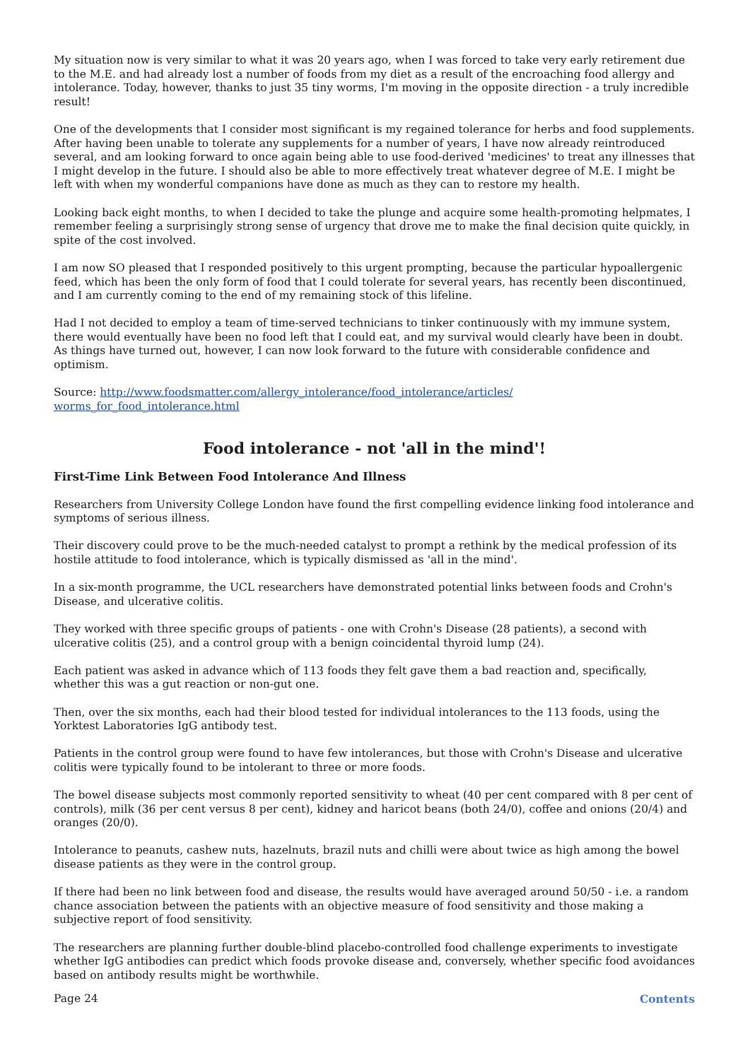My situation now is very similar to what it was 20 years ago, when I was forced to take very early retirement due to the M.E. and had already lost a number of foods from my diet as a result of the encroaching food allergy and intolerance. Today, however, thanks to just 35 tiny worms, I'm moving in the opposite direction - a truly incredible result!
One of the developments that I consider most significant is my regained tolerance for herbs and food supplements. After having been unable to tolerate any supplements for a number of years, I have now already reintroduced several, and am looking forward to once again being able to use food-derived 'medicines' to treat any illnesses that I might develop in the future. I should also be able to more effectively treat whatever degree of M.E. I might be left with when my wonderful companions have done as much as they can to restore my health.
Looking back eight months, to when I decided to take the plunge and acquire some health-promoting helpmates, I remember feeling a surprisingly strong sense of urgency that drove me to make the final decision quite quickly, in spite of the cost involved.
I am now SO pleased that I responded positively to this urgent prompting, because the particular hypoallergenic feed, which has been the only form of food that I could tolerate for several years, has recently been discontinued, and I am currently coming to the end of my remaining stock of this lifeline.
Had I not decided to employ a team of time-served technicians to tinker continuously with my immune system, there would eventually have been no food left that I could eat, and my survival would clearly have been in doubt. As things have turned out, however, I can now look forward to the future with considerable confidence and optimism.
Source: http://www.foodsmatter.com/allergy_intolerance/food_intolerance/articles/
worms_for_food_intolerance.html
Food intolerance - not 'all in the mind'!
First-Time Link Between Food Intolerance And Illness
Researchers from University College London have found the first compelling evidence linking food intolerance and symptoms of serious illness.
Their discovery could prove to be the much-needed catalyst to prompt a rethink by the medical profession of its hostile attitude to food intolerance, which is typically dismissed as 'all in the mind'.
In a six-month programme, the UCL researchers have demonstrated potential links between foods and Crohn's Disease, and ulcerative colitis.
They worked with three specific groups of patients - one with Crohn's Disease (28 patients), a second with ulcerative colitis (25), and a control group with a benign coincidental thyroid lump (24).
Each patient was asked in advance which of 113 foods they felt gave them a bad reaction and, specifically, whether this was a gut reaction or non-gut one.
Then, over the six months, each had their blood tested for individual intolerances to the 113 foods, using the Yorktest Laboratories IgG antibody test.
Patients in the control group were found to have few intolerances, but those with Crohn's Disease and ulcerative colitis were typically found to be intolerant to three or more foods.
The bowel disease subjects most commonly reported sensitivity to wheat (40 per cent compared with 8 per cent of controls), milk (36 per cent versus 8 per cent), kidney and haricot beans (both 24/0), coffee and onions (20/4) and oranges (20/0).
Intolerance to peanuts, cashew nuts, hazelnuts, brazil nuts and chilli were about twice as high among the bowel disease patients as they were in the control group.
If there had been no link between food and disease, the results would have averaged around 50/50 - i.e. a random chance association between the patients with an objective measure of food sensitivity and those making a subjective report of food sensitivity.
The researchers are planning further double-blind placebo-controlled food challenge experiments to investigate whether IgG antibodies can predict which foods provoke disease and, conversely, whether specific food avoidances based on antibody results might be worthwhile.
Page 24 Contents